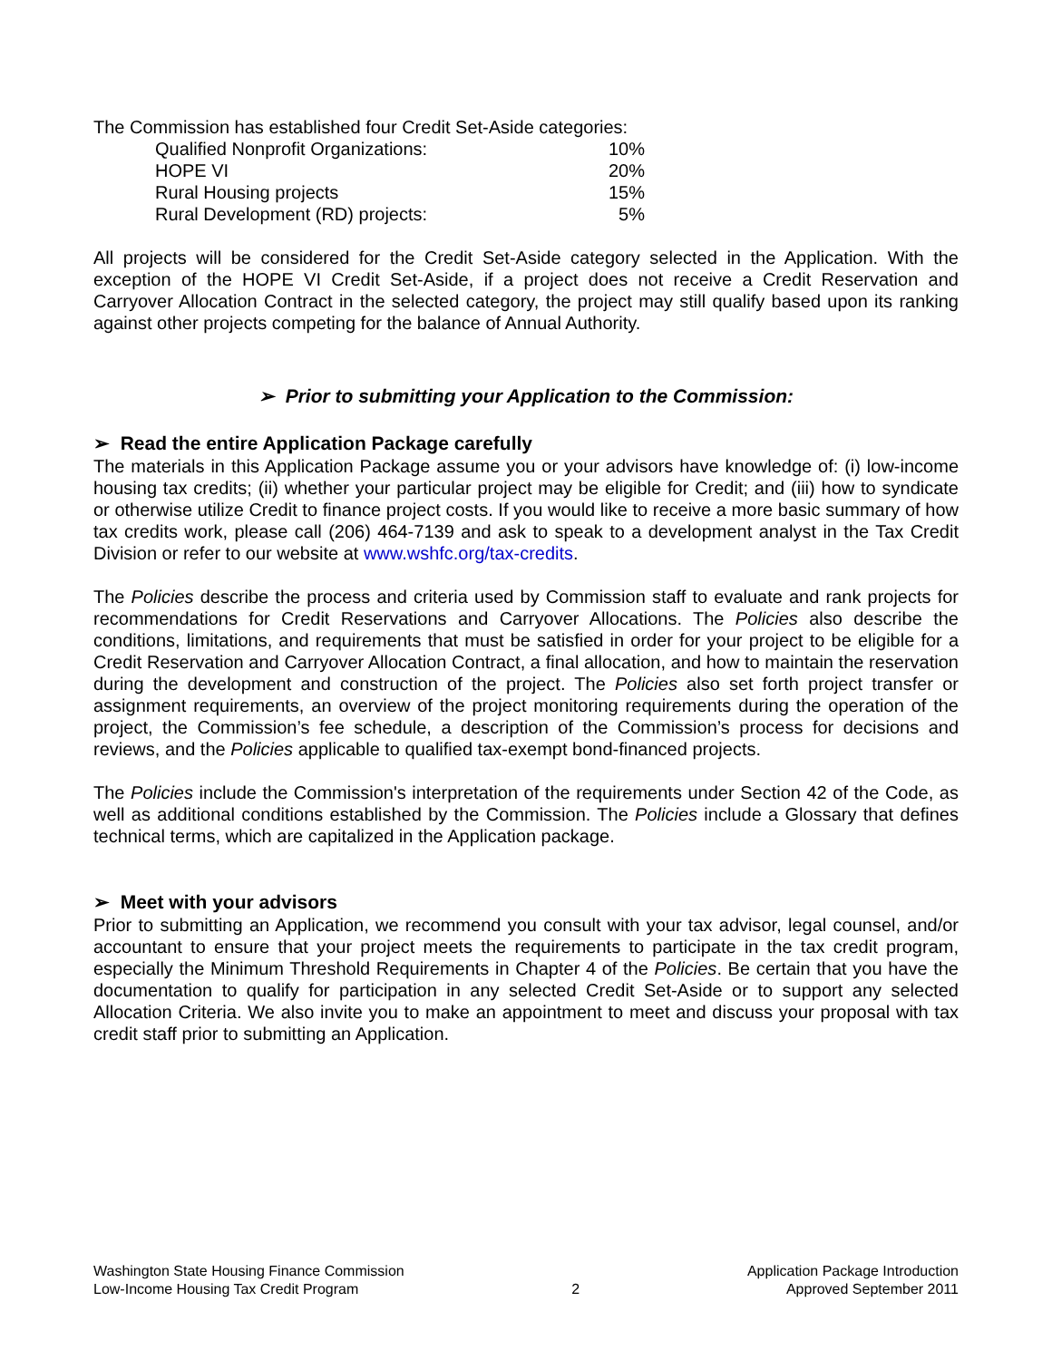The Commission has established four Credit Set-Aside categories:
| Qualified Nonprofit Organizations: | 10% |
| HOPE VI | 20% |
| Rural Housing projects | 15% |
| Rural Development (RD) projects: | 5% |
All projects will be considered for the Credit Set-Aside category selected in the Application. With the exception of the HOPE VI Credit Set-Aside, if a project does not receive a Credit Reservation and Carryover Allocation Contract in the selected category, the project may still qualify based upon its ranking against other projects competing for the balance of Annual Authority.
➢ Prior to submitting your Application to the Commission:
➢ Read the entire Application Package carefully
The materials in this Application Package assume you or your advisors have knowledge of: (i) low-income housing tax credits; (ii) whether your particular project may be eligible for Credit; and (iii) how to syndicate or otherwise utilize Credit to finance project costs. If you would like to receive a more basic summary of how tax credits work, please call (206) 464-7139 and ask to speak to a development analyst in the Tax Credit Division or refer to our website at www.wshfc.org/tax-credits.
The Policies describe the process and criteria used by Commission staff to evaluate and rank projects for recommendations for Credit Reservations and Carryover Allocations. The Policies also describe the conditions, limitations, and requirements that must be satisfied in order for your project to be eligible for a Credit Reservation and Carryover Allocation Contract, a final allocation, and how to maintain the reservation during the development and construction of the project. The Policies also set forth project transfer or assignment requirements, an overview of the project monitoring requirements during the operation of the project, the Commission’s fee schedule, a description of the Commission’s process for decisions and reviews, and the Policies applicable to qualified tax-exempt bond-financed projects.
The Policies include the Commission's interpretation of the requirements under Section 42 of the Code, as well as additional conditions established by the Commission. The Policies include a Glossary that defines technical terms, which are capitalized in the Application package.
➢ Meet with your advisors
Prior to submitting an Application, we recommend you consult with your tax advisor, legal counsel, and/or accountant to ensure that your project meets the requirements to participate in the tax credit program, especially the Minimum Threshold Requirements in Chapter 4 of the Policies. Be certain that you have the documentation to qualify for participation in any selected Credit Set-Aside or to support any selected Allocation Criteria. We also invite you to make an appointment to meet and discuss your proposal with tax credit staff prior to submitting an Application.
Washington State Housing Finance Commission
Low-Income Housing Tax Credit Program
2 Application Package Introduction
Approved September 2011